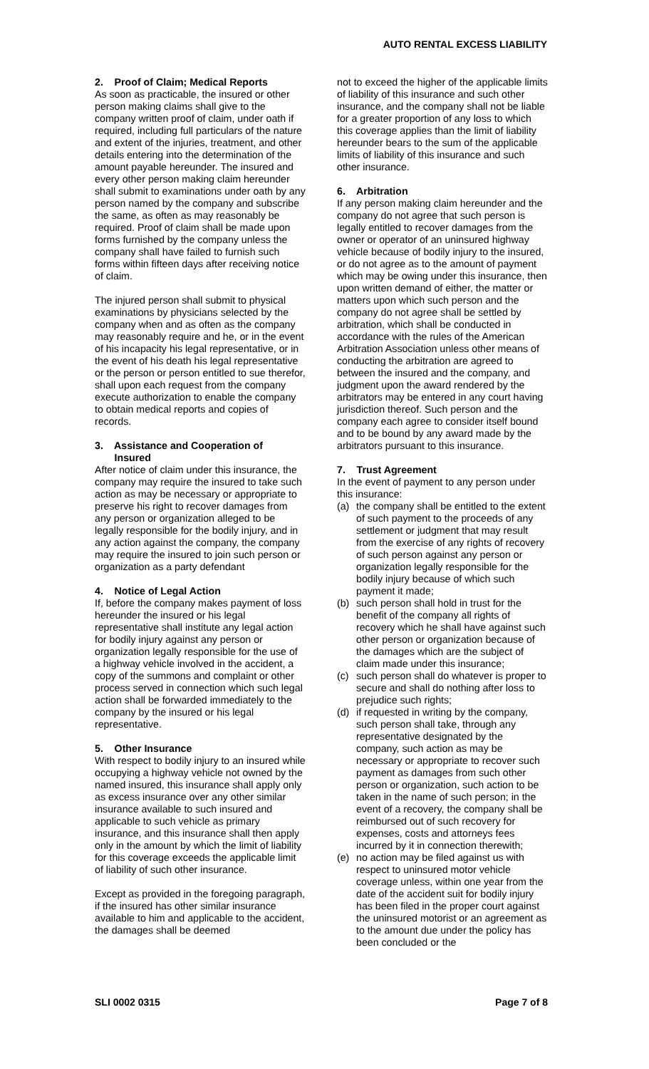AUTO RENTAL EXCESS LIABILITY
2. Proof of Claim; Medical Reports
As soon as practicable, the insured or other person making claims shall give to the company written proof of claim, under oath if required, including full particulars of the nature and extent of the injuries, treatment, and other details entering into the determination of the amount payable hereunder. The insured and every other person making claim hereunder shall submit to examinations under oath by any person named by the company and subscribe the same, as often as may reasonably be required. Proof of claim shall be made upon forms furnished by the company unless the company shall have failed to furnish such forms within fifteen days after receiving notice of claim.
The injured person shall submit to physical examinations by physicians selected by the company when and as often as the company may reasonably require and he, or in the event of his incapacity his legal representative, or in the event of his death his legal representative or the person or person entitled to sue therefor, shall upon each request from the company execute authorization to enable the company to obtain medical reports and copies of records.
3. Assistance and Cooperation of
Insured
After notice of claim under this insurance, the company may require the insured to take such action as may be necessary or appropriate to preserve his right to recover damages from any person or organization alleged to be legally responsible for the bodily injury, and in any action against the company, the company may require the insured to join such person or organization as a party defendant
4. Notice of Legal Action
If, before the company makes payment of loss hereunder the insured or his legal representative shall institute any legal action for bodily injury against any person or organization legally responsible for the use of a highway vehicle involved in the accident, a copy of the summons and complaint or other process served in connection which such legal action shall be forwarded immediately to the company by the insured or his legal representative.
5. Other Insurance
With respect to bodily injury to an insured while occupying a highway vehicle not owned by the named insured, this insurance shall apply only as excess insurance over any other similar insurance available to such insured and applicable to such vehicle as primary insurance, and this insurance shall then apply only in the amount by which the limit of liability for this coverage exceeds the applicable limit of liability of such other insurance.
Except as provided in the foregoing paragraph, if the insured has other similar insurance available to him and applicable to the accident, the damages shall be deemed
not to exceed the higher of the applicable limits of liability of this insurance and such other insurance, and the company shall not be liable for a greater proportion of any loss to which this coverage applies than the limit of liability hereunder bears to the sum of the applicable limits of liability of this insurance and such other insurance.
6. Arbitration
If any person making claim hereunder and the company do not agree that such person is legally entitled to recover damages from the owner or operator of an uninsured highway vehicle because of bodily injury to the insured, or do not agree as to the amount of payment which may be owing under this insurance, then upon written demand of either, the matter or matters upon which such person and the company do not agree shall be settled by arbitration, which shall be conducted in accordance with the rules of the American Arbitration Association unless other means of conducting the arbitration are agreed to between the insured and the company, and judgment upon the award rendered by the arbitrators may be entered in any court having jurisdiction thereof. Such person and the company each agree to consider itself bound and to be bound by any award made by the arbitrators pursuant to this insurance.
7. Trust Agreement
In the event of payment to any person under this insurance:
(a) the company shall be entitled to the extent of such payment to the proceeds of any settlement or judgment that may result from the exercise of any rights of recovery of such person against any person or organization legally responsible for the bodily injury because of which such payment it made;
(b) such person shall hold in trust for the benefit of the company all rights of recovery which he shall have against such other person or organization because of the damages which are the subject of claim made under this insurance;
(c) such person shall do whatever is proper to secure and shall do nothing after loss to prejudice such rights;
(d) if requested in writing by the company, such person shall take, through any representative designated by the company, such action as may be necessary or appropriate to recover such payment as damages from such other person or organization, such action to be taken in the name of such person; in the event of a recovery, the company shall be reimbursed out of such recovery for expenses, costs and attorneys fees incurred by it in connection therewith;
(e) no action may be filed against us with respect to uninsured motor vehicle coverage unless, within one year from the date of the accident suit for bodily injury has been filed in the proper court against the uninsured motorist or an agreement as to the amount due under the policy has been concluded or the
SLI 0002 0315 Page 7 of 8